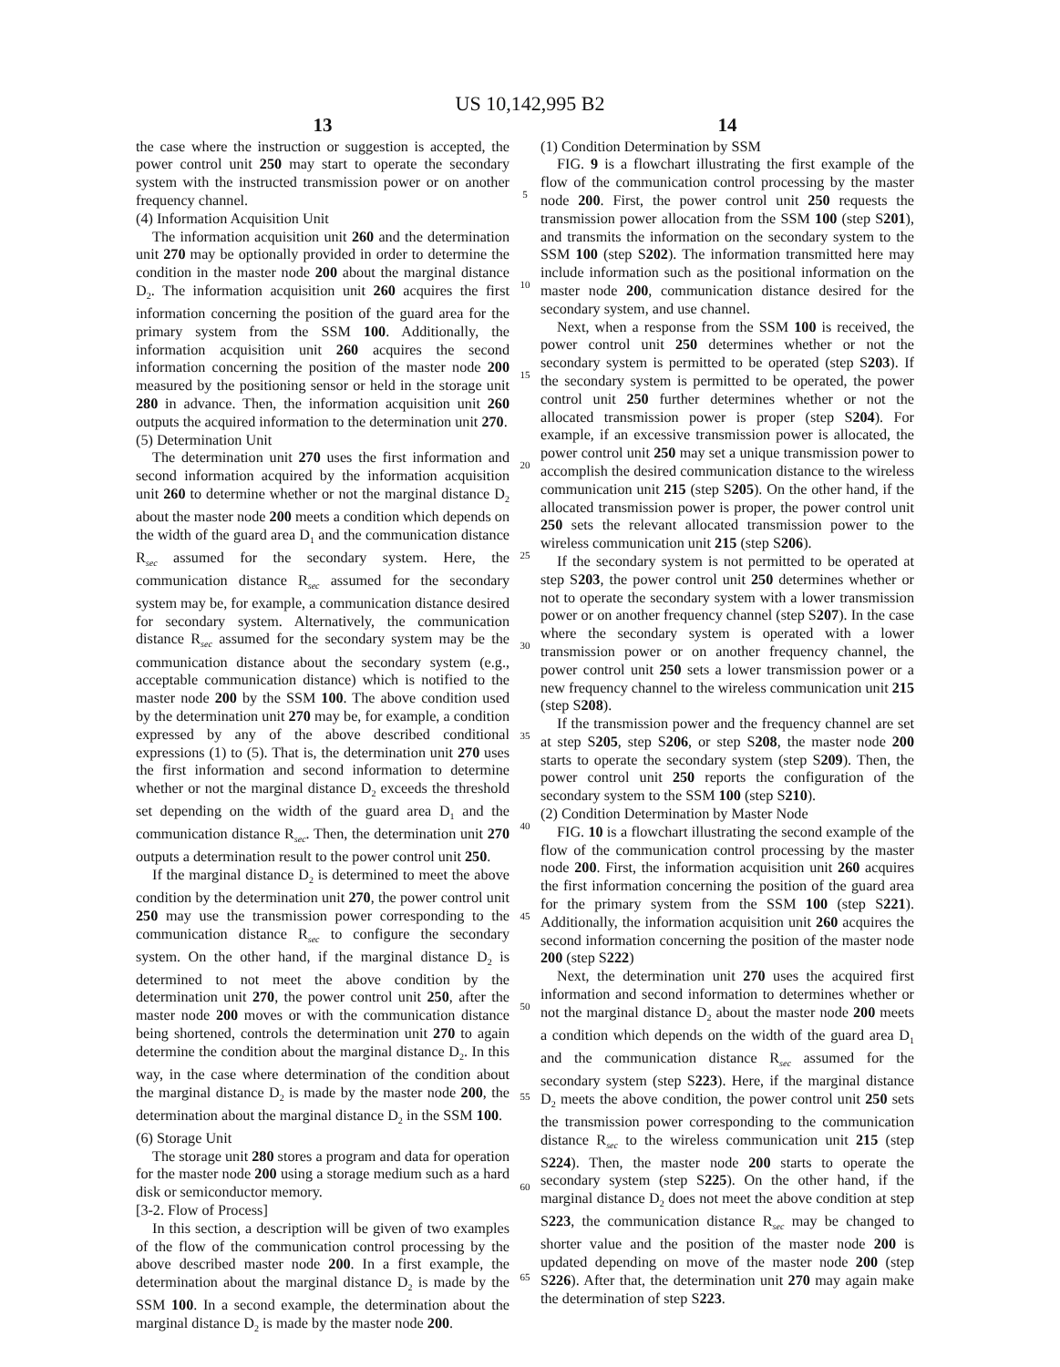US 10,142,995 B2
13
the case where the instruction or suggestion is accepted, the power control unit 250 may start to operate the secondary system with the instructed transmission power or on another frequency channel.
(4) Information Acquisition Unit
The information acquisition unit 260 and the determination unit 270 may be optionally provided in order to determine the condition in the master node 200 about the marginal distance D<sub>2</sub>. The information acquisition unit 260 acquires the first information concerning the position of the guard area for the primary system from the SSM 100. Additionally, the information acquisition unit 260 acquires the second information concerning the position of the master node 200 measured by the positioning sensor or held in the storage unit 280 in advance. Then, the information acquisition unit 260 outputs the acquired information to the determination unit 270.
(5) Determination Unit
The determination unit 270 uses the first information and second information acquired by the information acquisition unit 260 to determine whether or not the marginal distance D<sub>2</sub> about the master node 200 meets a condition which depends on the width of the guard area D<sub>1</sub> and the communication distance R<sub>sec</sub> assumed for the secondary system. Here, the communication distance R<sub>sec</sub> assumed for the secondary system may be, for example, a communication distance desired for secondary system. Alternatively, the communication distance R<sub>sec</sub> assumed for the secondary system may be the communication distance about the secondary system (e.g., acceptable communication distance) which is notified to the master node 200 by the SSM 100. The above condition used by the determination unit 270 may be, for example, a condition expressed by any of the above described conditional expressions (1) to (5). That is, the determination unit 270 uses the first information and second information to determine whether or not the marginal distance D<sub>2</sub> exceeds the threshold set depending on the width of the guard area D<sub>1</sub> and the communication distance R<sub>sec</sub>. Then, the determination unit 270 outputs a determination result to the power control unit 250.
If the marginal distance D<sub>2</sub> is determined to meet the above condition by the determination unit 270, the power control unit 250 may use the transmission power corresponding to the communication distance R<sub>sec</sub> to configure the secondary system. On the other hand, if the marginal distance D<sub>2</sub> is determined to not meet the above condition by the determination unit 270, the power control unit 250, after the master node 200 moves or with the communication distance being shortened, controls the determination unit 270 to again determine the condition about the marginal distance D<sub>2</sub>. In this way, in the case where determination of the condition about the marginal distance D<sub>2</sub> is made by the master node 200, the determination about the marginal distance D<sub>2</sub> in the SSM 100.
(6) Storage Unit
The storage unit 280 stores a program and data for operation for the master node 200 using a storage medium such as a hard disk or semiconductor memory.
[3-2. Flow of Process]
In this section, a description will be given of two examples of the flow of the communication control processing by the above described master node 200. In a first example, the determination about the marginal distance D<sub>2</sub> is made by the SSM 100. In a second example, the determination about the marginal distance D<sub>2</sub> is made by the master node 200.
5
10
15
20
25
30
35
40
45
50
55
60
65
14
(1) Condition Determination by SSM
FIG. 9 is a flowchart illustrating the first example of the flow of the communication control processing by the master node 200. First, the power control unit 250 requests the transmission power allocation from the SSM 100 (step S201), and transmits the information on the secondary system to the SSM 100 (step S202). The information transmitted here may include information such as the positional information on the master node 200, communication distance desired for the secondary system, and use channel.
Next, when a response from the SSM 100 is received, the power control unit 250 determines whether or not the secondary system is permitted to be operated (step S203). If the secondary system is permitted to be operated, the power control unit 250 further determines whether or not the allocated transmission power is proper (step S204). For example, if an excessive transmission power is allocated, the power control unit 250 may set a unique transmission power to accomplish the desired communication distance to the wireless communication unit 215 (step S205). On the other hand, if the allocated transmission power is proper, the power control unit 250 sets the relevant allocated transmission power to the wireless communication unit 215 (step S206).
If the secondary system is not permitted to be operated at step S203, the power control unit 250 determines whether or not to operate the secondary system with a lower transmission power or on another frequency channel (step S207). In the case where the secondary system is operated with a lower transmission power or on another frequency channel, the power control unit 250 sets a lower transmission power or a new frequency channel to the wireless communication unit 215 (step S208).
If the transmission power and the frequency channel are set at step S205, step S206, or step S208, the master node 200 starts to operate the secondary system (step S209). Then, the power control unit 250 reports the configuration of the secondary system to the SSM 100 (step S210).
(2) Condition Determination by Master Node
FIG. 10 is a flowchart illustrating the second example of the flow of the communication control processing by the master node 200. First, the information acquisition unit 260 acquires the first information concerning the position of the guard area for the primary system from the SSM 100 (step S221). Additionally, the information acquisition unit 260 acquires the second information concerning the position of the master node 200 (step S222)
Next, the determination unit 270 uses the acquired first information and second information to determines whether or not the marginal distance D<sub>2</sub> about the master node 200 meets a condition which depends on the width of the guard area D<sub>1</sub> and the communication distance R<sub>sec</sub> assumed for the secondary system (step S223). Here, if the marginal distance D<sub>2</sub> meets the above condition, the power control unit 250 sets the transmission power corresponding to the communication distance R<sub>sec</sub> to the wireless communication unit 215 (step S224). Then, the master node 200 starts to operate the secondary system (step S225). On the other hand, if the marginal distance D<sub>2</sub> does not meet the above condition at step S223, the communication distance R<sub>sec</sub> may be changed to shorter value and the position of the master node 200 is updated depending on move of the master node 200 (step S226). After that, the determination unit 270 may again make the determination of step S223.